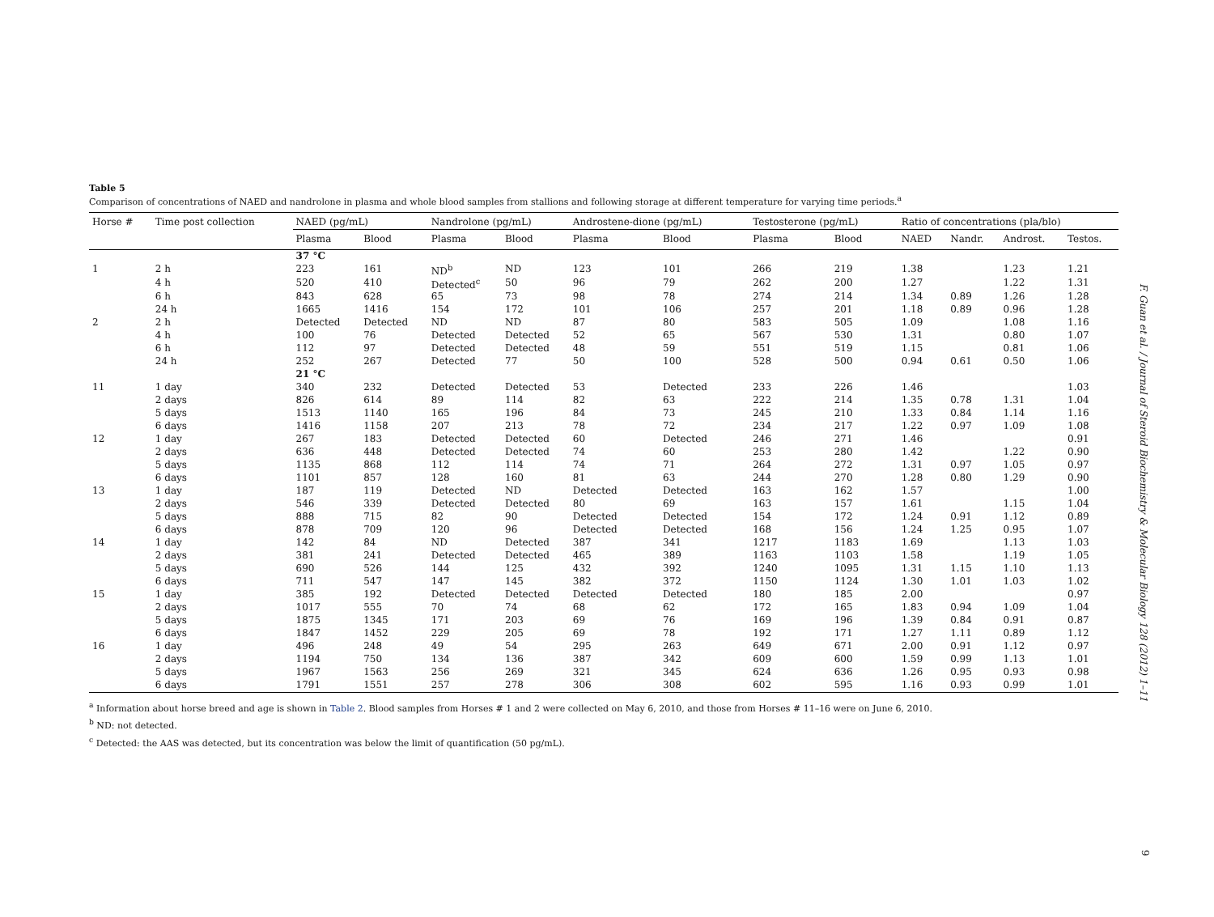Table 5
Comparison of concentrations of NAED and nandrolone in plasma and whole blood samples from stallions and following storage at different temperature for varying time periods.<sup>a</sup>
| Horse # | Time post collection | NAED (pg/mL) | | Nandrolone (pg/mL) | | Androstene-dione (pg/mL) | | Testosterone (pg/mL) | | Ratio of concentrations (pla/blo) | | | |
| --- | --- | --- | --- | --- | --- | --- | --- | --- | --- | --- | --- | --- | --- |
| | | Plasma | Blood | Plasma | Blood | Plasma | Blood | Plasma | Blood | NAED | Nandr. | Androst. | Testos. |
| | | 37 °C | | | | | | | | | | | |
| 1 | 2 h | 223 | 161 | ND<sup>b</sup> | ND | 123 | 101 | 266 | 219 | 1.38 | | 1.23 | 1.21 |
| | 4 h | 520 | 410 | Detected<sup>c</sup> | 50 | 96 | 79 | 262 | 200 | 1.27 | | 1.22 | 1.31 |
| | 6 h | 843 | 628 | 65 | 73 | 98 | 78 | 274 | 214 | 1.34 | 0.89 | 1.26 | 1.28 |
| | 24 h | 1665 | 1416 | 154 | 172 | 101 | 106 | 257 | 201 | 1.18 | 0.89 | 0.96 | 1.28 |
| 2 | 2 h | Detected | Detected | ND | ND | 87 | 80 | 583 | 505 | 1.09 | | 1.08 | 1.16 |
| | 4 h | 100 | 76 | Detected | Detected | 52 | 65 | 567 | 530 | 1.31 | | 0.80 | 1.07 |
| | 6 h | 112 | 97 | Detected | Detected | 48 | 59 | 551 | 519 | 1.15 | | 0.81 | 1.06 |
| | 24 h | 252 | 267 | Detected | 77 | 50 | 100 | 528 | 500 | 0.94 | 0.61 | 0.50 | 1.06 |
| | | 21 °C | | | | | | | | | | | |
| 11 | 1 day | 340 | 232 | Detected | Detected | 53 | Detected | 233 | 226 | 1.46 | | | 1.03 |
| | 2 days | 826 | 614 | 89 | 114 | 82 | 63 | 222 | 214 | 1.35 | 0.78 | 1.31 | 1.04 |
| | 5 days | 1513 | 1140 | 165 | 196 | 84 | 73 | 245 | 210 | 1.33 | 0.84 | 1.14 | 1.16 |
| | 6 days | 1416 | 1158 | 207 | 213 | 78 | 72 | 234 | 217 | 1.22 | 0.97 | 1.09 | 1.08 |
| 12 | 1 day | 267 | 183 | Detected | Detected | 60 | Detected | 246 | 271 | 1.46 | | | 0.91 |
| | 2 days | 636 | 448 | Detected | Detected | 74 | 60 | 253 | 280 | 1.42 | | 1.22 | 0.90 |
| | 5 days | 1135 | 868 | 112 | 114 | 74 | 71 | 264 | 272 | 1.31 | 0.97 | 1.05 | 0.97 |
| | 6 days | 1101 | 857 | 128 | 160 | 81 | 63 | 244 | 270 | 1.28 | 0.80 | 1.29 | 0.90 |
| 13 | 1 day | 187 | 119 | Detected | ND | Detected | Detected | 163 | 162 | 1.57 | | | 1.00 |
| | 2 days | 546 | 339 | Detected | Detected | 80 | 69 | 163 | 157 | 1.61 | | 1.15 | 1.04 |
| | 5 days | 888 | 715 | 82 | 90 | Detected | Detected | 154 | 172 | 1.24 | 0.91 | 1.12 | 0.89 |
| | 6 days | 878 | 709 | 120 | 96 | Detected | Detected | 168 | 156 | 1.24 | 1.25 | 0.95 | 1.07 |
| 14 | 1 day | 142 | 84 | ND | Detected | 387 | 341 | 1217 | 1183 | 1.69 | | 1.13 | 1.03 |
| | 2 days | 381 | 241 | Detected | Detected | 465 | 389 | 1163 | 1103 | 1.58 | | 1.19 | 1.05 |
| | 5 days | 690 | 526 | 144 | 125 | 432 | 392 | 1240 | 1095 | 1.31 | 1.15 | 1.10 | 1.13 |
| | 6 days | 711 | 547 | 147 | 145 | 382 | 372 | 1150 | 1124 | 1.30 | 1.01 | 1.03 | 1.02 |
| 15 | 1 day | 385 | 192 | Detected | Detected | Detected | Detected | 180 | 185 | 2.00 | | | 0.97 |
| | 2 days | 1017 | 555 | 70 | 74 | 68 | 62 | 172 | 165 | 1.83 | 0.94 | 1.09 | 1.04 |
| | 5 days | 1875 | 1345 | 171 | 203 | 69 | 76 | 169 | 196 | 1.39 | 0.84 | 0.91 | 0.87 |
| | 6 days | 1847 | 1452 | 229 | 205 | 69 | 78 | 192 | 171 | 1.27 | 1.11 | 0.89 | 1.12 |
| 16 | 1 day | 496 | 248 | 49 | 54 | 295 | 263 | 649 | 671 | 2.00 | 0.91 | 1.12 | 0.97 |
| | 2 days | 1194 | 750 | 134 | 136 | 387 | 342 | 609 | 600 | 1.59 | 0.99 | 1.13 | 1.01 |
| | 5 days | 1967 | 1563 | 256 | 269 | 321 | 345 | 624 | 636 | 1.26 | 0.95 | 0.93 | 0.98 |
| | 6 days | 1791 | 1551 | 257 | 278 | 306 | 308 | 602 | 595 | 1.16 | 0.93 | 0.99 | 1.01 |
<sup>a</sup> Information about horse breed and age is shown in Table 2. Blood samples from Horses # 1 and 2 were collected on May 6, 2010, and those from Horses # 11–16 were on June 6, 2010.
<sup>b</sup> ND: not detected.
<sup>c</sup> Detected: the AAS was detected, but its concentration was below the limit of quantification (50 pg/mL).
F. Guan et al. / Journal of Steroid Biochemistry & Molecular Biology 128 (2012) 1–11
9